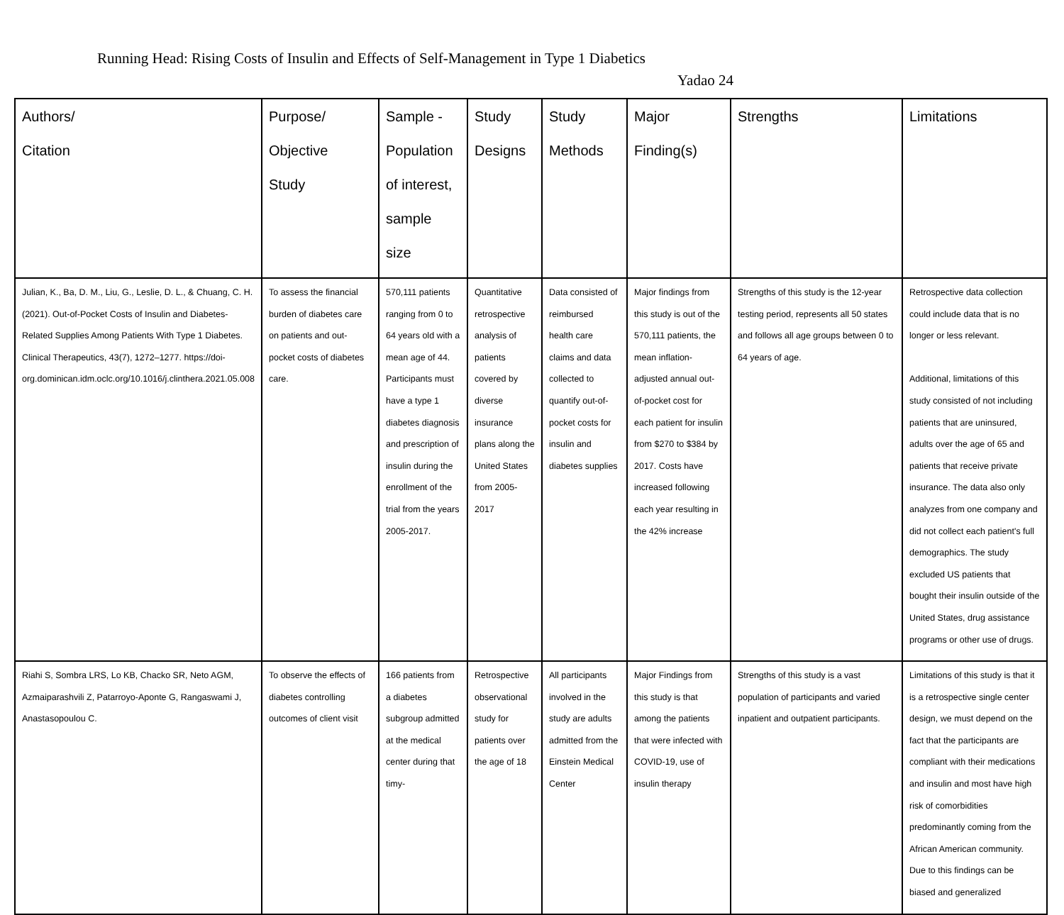Running Head: Rising Costs of Insulin and Effects of Self-Management in Type 1 Diabetics
Yadao 24
| Authors/ Citation | Purpose/ Objective Study | Sample - Population of interest, sample size | Study Designs | Study Methods | Major Finding(s) | Strengths | Limitations |
| --- | --- | --- | --- | --- | --- | --- | --- |
| Julian, K., Ba, D. M., Liu, G., Leslie, D. L., & Chuang, C. H. (2021). Out-of-Pocket Costs of Insulin and Diabetes-Related Supplies Among Patients With Type 1 Diabetes. Clinical Therapeutics, 43(7), 1272–1277. https://doi-org.dominican.idm.oclc.org/10.1016/j.clinthera.2021.05.008 | To assess the financial burden of diabetes care on patients and out-pocket costs of diabetes care. | 570,111 patients ranging from 0 to 64 years old with a mean age of 44. Participants must have a type 1 diabetes diagnosis and prescription of insulin during the enrollment of the trial from the years 2005-2017. | Quantitative retrospective analysis of patients covered by diverse insurance plans along the United States from 2005-2017 | Data consisted of reimbursed health care claims and data collected to quantify out-of-pocket costs for insulin and diabetes supplies | Major findings from this study is out of the 570,111 patients, the mean inflation-adjusted annual out-of-pocket cost for each patient for insulin from $270 to $384 by 2017. Costs have increased following each year resulting in the 42% increase | Strengths of this study is the 12-year testing period, represents all 50 states and follows all age groups between 0 to 64 years of age. | Retrospective data collection could include data that is no longer or less relevant. Additional, limitations of this study consisted of not including patients that are uninsured, adults over the age of 65 and patients that receive private insurance. The data also only analyzes from one company and did not collect each patient's full demographics. The study excluded US patients that bought their insulin outside of the United States, drug assistance programs or other use of drugs. |
| Riahi S, Sombra LRS, Lo KB, Chacko SR, Neto AGM, Azmaiparashvili Z, Patarroyo-Aponte G, Rangaswami J, Anastasopoulou C. | To observe the effects of diabetes controlling outcomes of client visit | 166 patients from a diabetes subgroup admitted at the medical center during that timy- | Retrospective observational study for patients over the age of 18 | All participants involved in the study are adults admitted from the Einstein Medical Center | Major Findings from this study is that among the patients that were infected with COVID-19, use of insulin therapy | Strengths of this study is a vast population of participants and varied inpatient and outpatient participants. | Limitations of this study is that it is a retrospective single center design, we must depend on the fact that the participants are compliant with their medications and insulin and most have high risk of comorbidities predominantly coming from the African American community. Due to this findings can be biased and generalized |